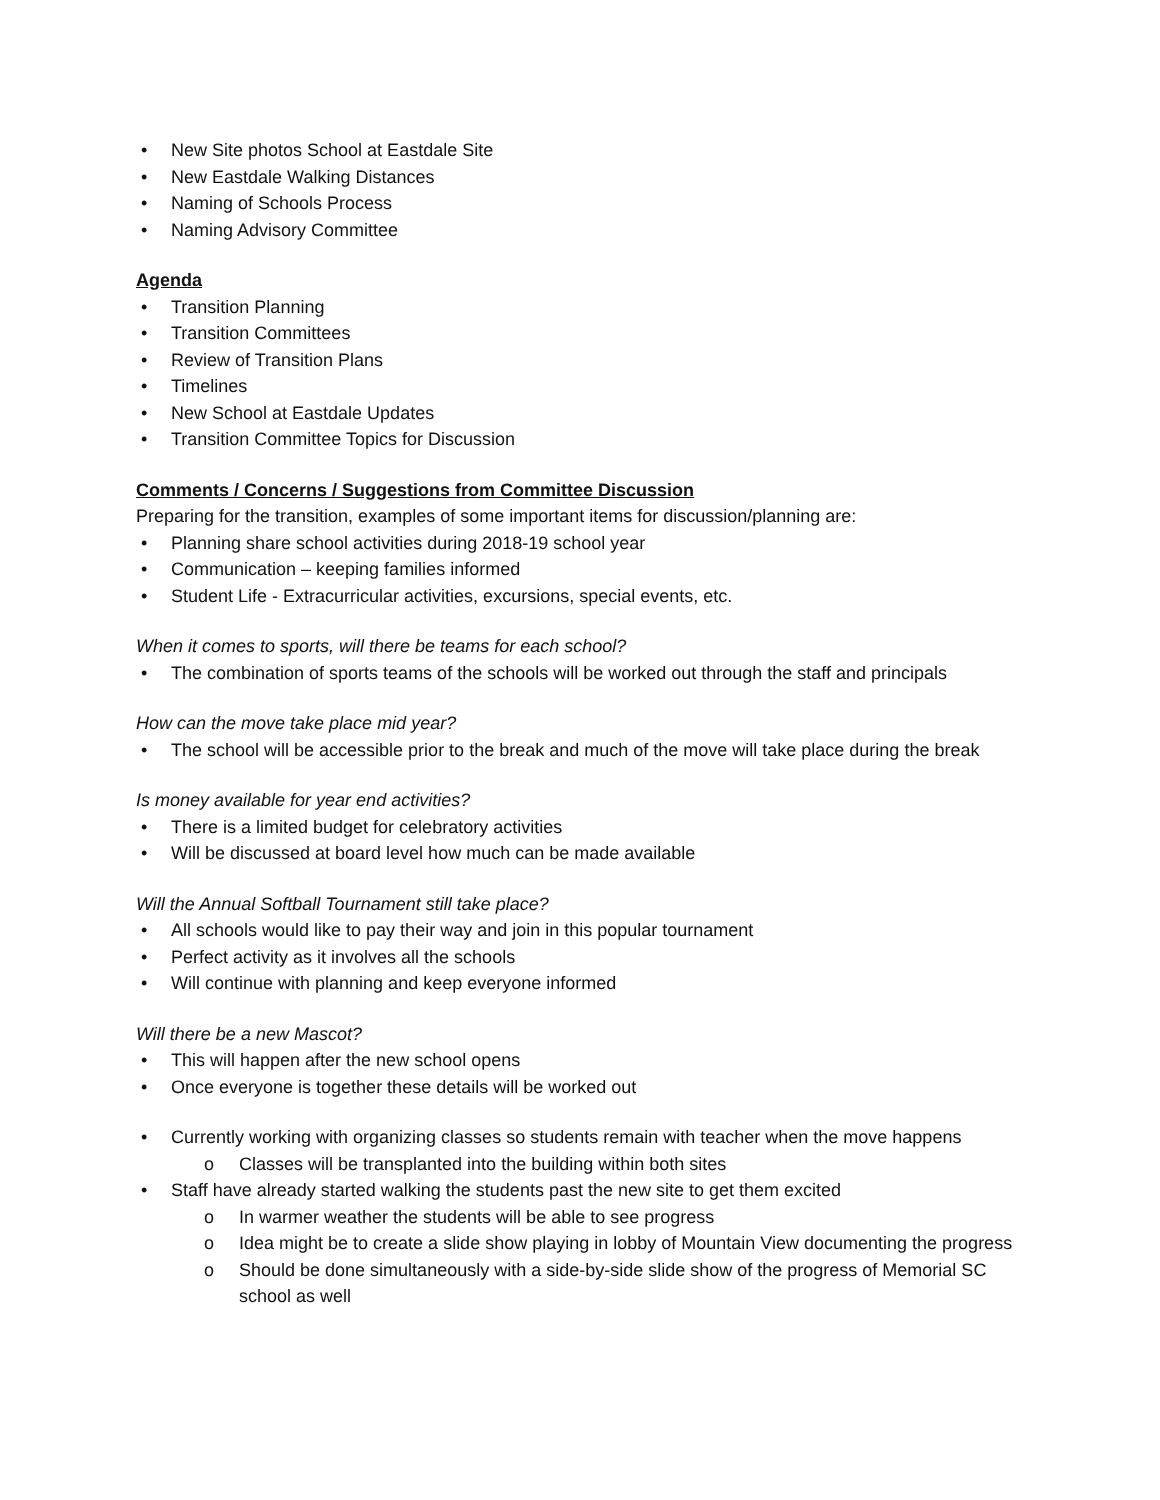• New Site photos School at Eastdale Site
• New Eastdale Walking Distances
• Naming of Schools Process
• Naming Advisory Committee
Agenda
• Transition Planning
• Transition Committees
• Review of Transition Plans
• Timelines
• New School at Eastdale Updates
• Transition Committee Topics for Discussion
Comments / Concerns / Suggestions from Committee Discussion
Preparing for the transition, examples of some important items for discussion/planning are:
• Planning share school activities during 2018-19 school year
• Communication – keeping families informed
• Student Life - Extracurricular activities, excursions, special events, etc.
When it comes to sports, will there be teams for each school?
• The combination of sports teams of the schools will be worked out through the staff and principals
How can the move take place mid year?
• The school will be accessible prior to the break and much of the move will take place during the break
Is money available for year end activities?
• There is a limited budget for celebratory activities
• Will be discussed at board level how much can be made available
Will the Annual Softball Tournament still take place?
• All schools would like to pay their way and join in this popular tournament
• Perfect activity as it involves all the schools
• Will continue with planning and keep everyone informed
Will there be a new Mascot?
• This will happen after the new school opens
• Once everyone is together these details will be worked out
• Currently working with organizing classes so students remain with teacher when the move happens
o Classes will be transplanted into the building within both sites
• Staff have already started walking the students past the new site to get them excited
o In warmer weather the students will be able to see progress
o Idea might be to create a slide show playing in lobby of Mountain View documenting the progress
o Should be done simultaneously with a side-by-side slide show of the progress of Memorial SC school as well